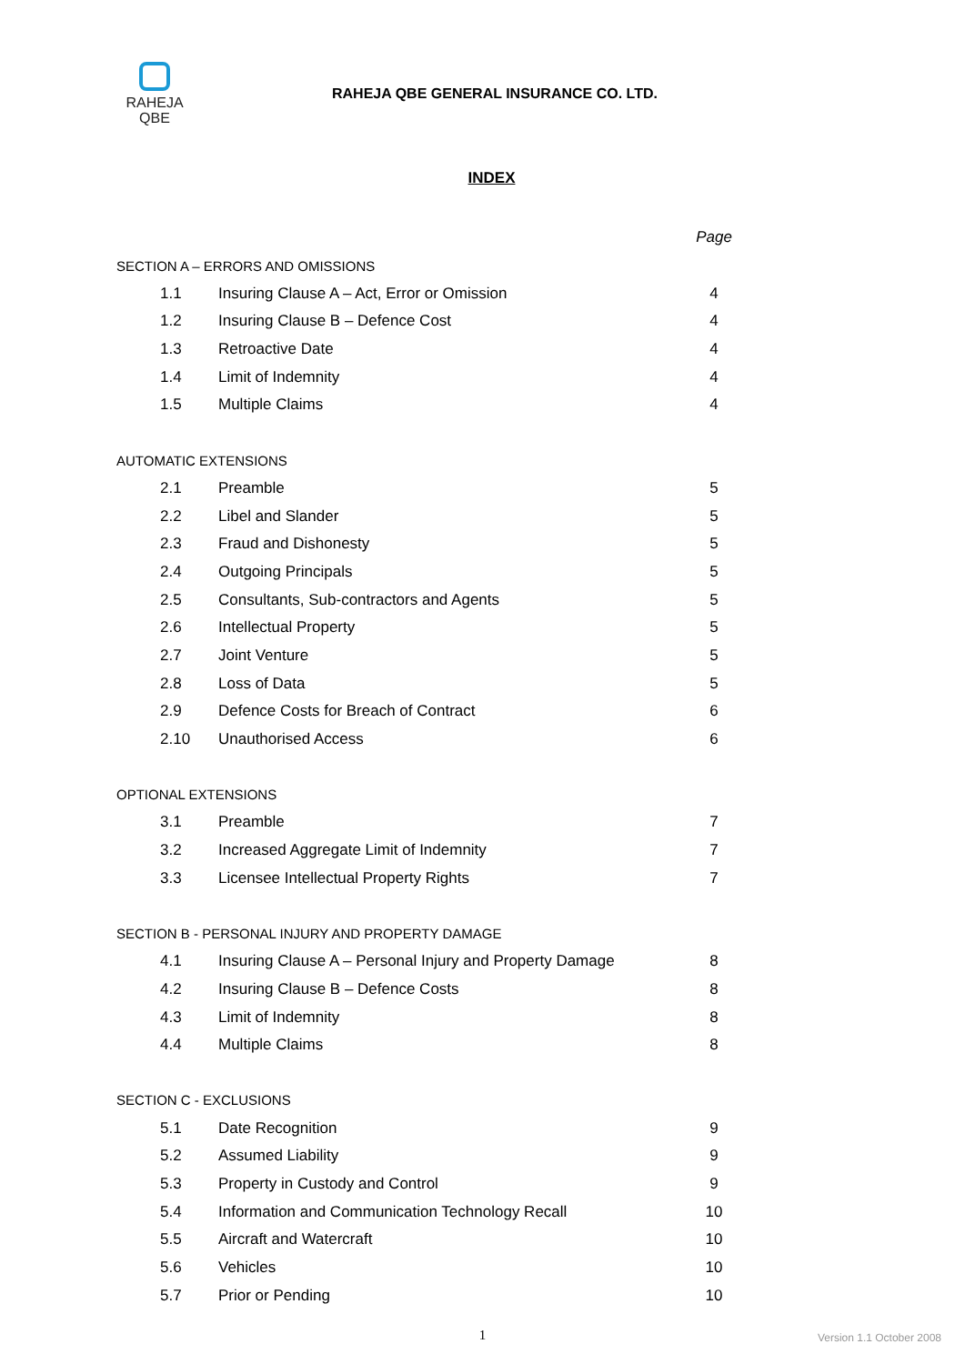RAHEJA
QBE
RAHEJA QBE GENERAL INSURANCE CO. LTD.
INDEX
| | | Page |
| SECTION A – ERRORS AND OMISSIONS | | |
| 1.1 | Insuring Clause A – Act, Error or Omission | 4 |
| 1.2 | Insuring Clause B – Defence Cost | 4 |
| 1.3 | Retroactive Date | 4 |
| 1.4 | Limit of Indemnity | 4 |
| 1.5 | Multiple Claims | 4 |
| AUTOMATIC EXTENSIONS | | |
| 2.1 | Preamble | 5 |
| 2.2 | Libel and Slander | 5 |
| 2.3 | Fraud and Dishonesty | 5 |
| 2.4 | Outgoing Principals | 5 |
| 2.5 | Consultants, Sub-contractors and Agents | 5 |
| 2.6 | Intellectual Property | 5 |
| 2.7 | Joint Venture | 5 |
| 2.8 | Loss of Data | 5 |
| 2.9 | Defence Costs for Breach of Contract | 6 |
| 2.10 | Unauthorised Access | 6 |
| OPTIONAL EXTENSIONS | | |
| 3.1 | Preamble | 7 |
| 3.2 | Increased Aggregate Limit of Indemnity | 7 |
| 3.3 | Licensee Intellectual Property Rights | 7 |
| SECTION B - PERSONAL INJURY AND PROPERTY DAMAGE | | |
| 4.1 | Insuring Clause A – Personal Injury and Property Damage | 8 |
| 4.2 | Insuring Clause B – Defence Costs | 8 |
| 4.3 | Limit of Indemnity | 8 |
| 4.4 | Multiple Claims | 8 |
| SECTION C - EXCLUSIONS | | |
| 5.1 | Date Recognition | 9 |
| 5.2 | Assumed Liability | 9 |
| 5.3 | Property in Custody and Control | 9 |
| 5.4 | Information and Communication Technology Recall | 10 |
| 5.5 | Aircraft and Watercraft | 10 |
| 5.6 | Vehicles | 10 |
| 5.7 | Prior or Pending | 10 |
1
Version 1.1 October 2008